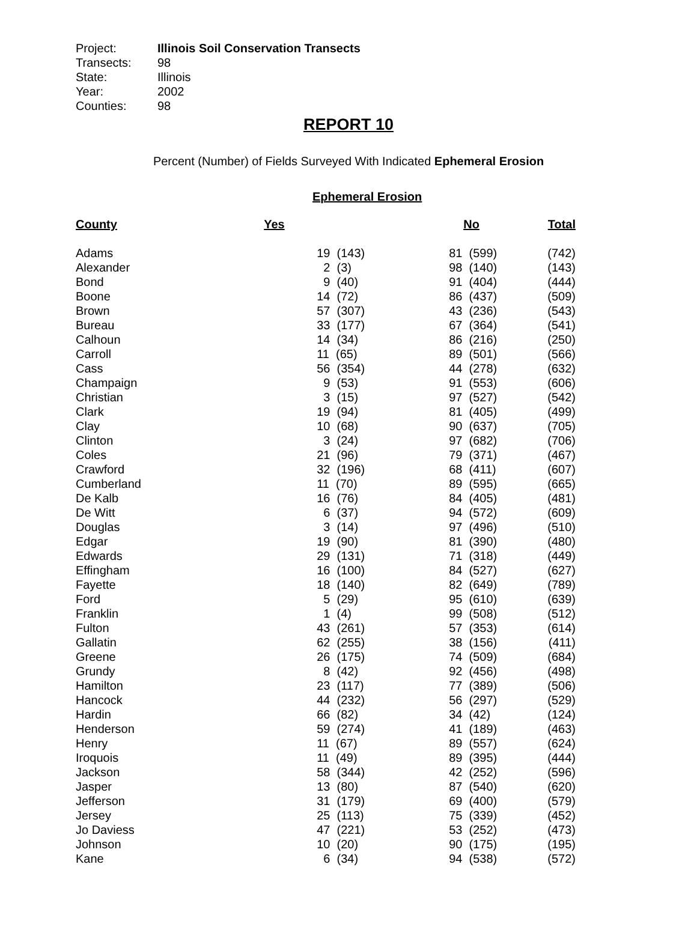Project: Illinois Soil Conservation Transects
Transects: 98
State: Illinois
Year: 2002
Counties: 98
REPORT 10
Percent (Number) of Fields Surveyed With Indicated Ephemeral Erosion
Ephemeral Erosion
| County | Yes | No | Total |
| --- | --- | --- | --- |
| Adams | 19 (143) | 81 (599) | (742) |
| Alexander | 2 (3) | 98 (140) | (143) |
| Bond | 9 (40) | 91 (404) | (444) |
| Boone | 14 (72) | 86 (437) | (509) |
| Brown | 57 (307) | 43 (236) | (543) |
| Bureau | 33 (177) | 67 (364) | (541) |
| Calhoun | 14 (34) | 86 (216) | (250) |
| Carroll | 11 (65) | 89 (501) | (566) |
| Cass | 56 (354) | 44 (278) | (632) |
| Champaign | 9 (53) | 91 (553) | (606) |
| Christian | 3 (15) | 97 (527) | (542) |
| Clark | 19 (94) | 81 (405) | (499) |
| Clay | 10 (68) | 90 (637) | (705) |
| Clinton | 3 (24) | 97 (682) | (706) |
| Coles | 21 (96) | 79 (371) | (467) |
| Crawford | 32 (196) | 68 (411) | (607) |
| Cumberland | 11 (70) | 89 (595) | (665) |
| De Kalb | 16 (76) | 84 (405) | (481) |
| De Witt | 6 (37) | 94 (572) | (609) |
| Douglas | 3 (14) | 97 (496) | (510) |
| Edgar | 19 (90) | 81 (390) | (480) |
| Edwards | 29 (131) | 71 (318) | (449) |
| Effingham | 16 (100) | 84 (527) | (627) |
| Fayette | 18 (140) | 82 (649) | (789) |
| Ford | 5 (29) | 95 (610) | (639) |
| Franklin | 1 (4) | 99 (508) | (512) |
| Fulton | 43 (261) | 57 (353) | (614) |
| Gallatin | 62 (255) | 38 (156) | (411) |
| Greene | 26 (175) | 74 (509) | (684) |
| Grundy | 8 (42) | 92 (456) | (498) |
| Hamilton | 23 (117) | 77 (389) | (506) |
| Hancock | 44 (232) | 56 (297) | (529) |
| Hardin | 66 (82) | 34 (42) | (124) |
| Henderson | 59 (274) | 41 (189) | (463) |
| Henry | 11 (67) | 89 (557) | (624) |
| Iroquois | 11 (49) | 89 (395) | (444) |
| Jackson | 58 (344) | 42 (252) | (596) |
| Jasper | 13 (80) | 87 (540) | (620) |
| Jefferson | 31 (179) | 69 (400) | (579) |
| Jersey | 25 (113) | 75 (339) | (452) |
| Jo Daviess | 47 (221) | 53 (252) | (473) |
| Johnson | 10 (20) | 90 (175) | (195) |
| Kane | 6 (34) | 94 (538) | (572) |